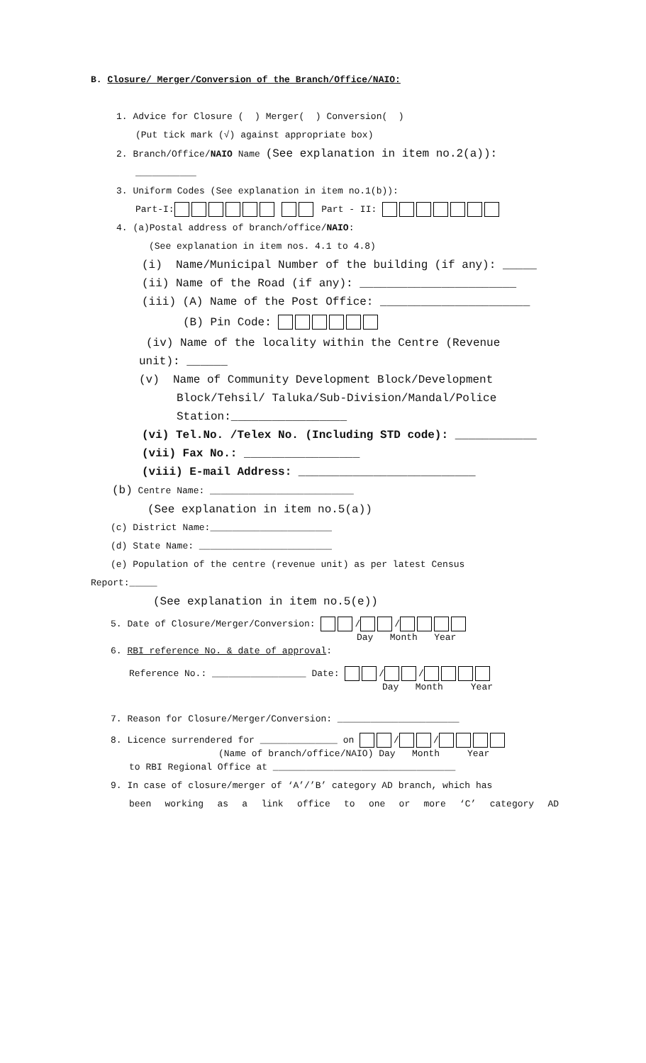B. Closure/ Merger/Conversion of the Branch/Office/NAIO:
1. Advice for Closure ( ) Merger( ) Conversion( )
(Put tick mark (√) against appropriate box)
2. Branch/Office/NAIO Name (See explanation in item no.2(a)):
___________
3. Uniform Codes (See explanation in item no.1(b)):
Part-I: Part - II:
4. (a)Postal address of branch/office/NAIO:
(See explanation in item nos. 4.1 to 4.8)
(i) Name/Municipal Number of the building (if any): _____
(ii) Name of the Road (if any): _______________________
(iii) (A) Name of the Post Office: ______________________
(B) Pin Code:
(iv) Name of the locality within the Centre (Revenue
unit): ______
(v) Name of Community Development Block/Development
Block/Tehsil/ Taluka/Sub-Division/Mandal/Police
Station:_________________
(vi) Tel.No. /Telex No. (Including STD code): ____________
(vii) Fax No.: _________________
(viii) E-mail Address: __________________________
(b) Centre Name: __________________________
(See explanation in item no.5(a))
(c) District Name:______________________
(d) State Name: ________________________
(e) Population of the centre (revenue unit) as per latest Census
Report:_____
(See explanation in item no.5(e))
5. Date of Closure/Merger/Conversion: / /
Day Month Year
6. RBI reference No. & date of approval:
Reference No.: _________________ Date: / /
Day Month Year
7. Reason for Closure/Merger/Conversion: ______________________
8. Licence surrendered for ______________ on / /
(Name of branch/office/NAIO) Day Month Year
to RBI Regional Office at _________________________________
9. In case of closure/merger of ‘A’/’B’ category AD branch, which has
been working as a link office to one or more ‘C’ category AD